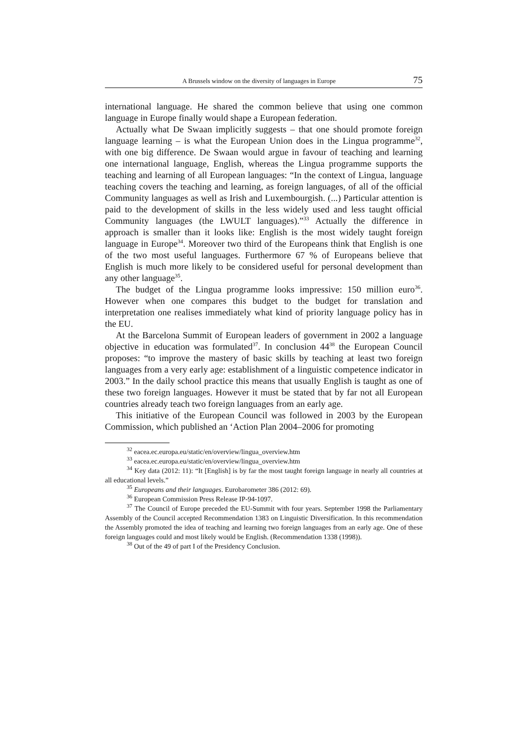A Brussels window on the diversity of languages in Europe 75
international language. He shared the common believe that using one common language in Europe finally would shape a European federation.
Actually what De Swaan implicitly suggests – that one should promote foreign language learning – is what the European Union does in the Lingua programme<sup>32</sup>, with one big difference. De Swaan would argue in favour of teaching and learning one international language, English, whereas the Lingua programme supports the teaching and learning of all European languages: “In the context of Lingua, language teaching covers the teaching and learning, as foreign languages, of all of the official Community languages as well as Irish and Luxembourgish. (...) Particular attention is paid to the development of skills in the less widely used and less taught official Community languages (the LWULT languages).”<sup>33</sup> Actually the difference in approach is smaller than it looks like: English is the most widely taught foreign language in Europe<sup>34</sup>. Moreover two third of the Europeans think that English is one of the two most useful languages. Furthermore 67 % of Europeans believe that English is much more likely to be considered useful for personal development than any other language<sup>35</sup>.
The budget of the Lingua programme looks impressive: 150 million euro<sup>36</sup>. However when one compares this budget to the budget for translation and interpretation one realises immediately what kind of priority language policy has in the EU.
At the Barcelona Summit of European leaders of government in 2002 a language objective in education was formulated<sup>37</sup>. In conclusion 44<sup>38</sup> the European Council proposes: “to improve the mastery of basic skills by teaching at least two foreign languages from a very early age: establishment of a linguistic competence indicator in 2003.” In the daily school practice this means that usually English is taught as one of these two foreign languages. However it must be stated that by far not all European countries already teach two foreign languages from an early age.
This initiative of the European Council was followed in 2003 by the European Commission, which published an ‘Action Plan 2004–2006 for promoting
<sup>32</sup> eacea.ec.europa.eu/static/en/overview/lingua_overview.htm
<sup>33</sup> eacea.ec.europa.eu/static/en/overview/lingua_overview.htm
<sup>34</sup> Key data (2012: 11): “It [English] is by far the most taught foreign language in nearly all countries at all educational levels.”
<sup>35</sup> Europeans and their languages. Eurobarometer 386 (2012: 69).
<sup>36</sup> European Commission Press Release IP-94-1097.
<sup>37</sup> The Council of Europe preceded the EU-Summit with four years. September 1998 the Parliamentary Assembly of the Council accepted Recommendation 1383 on Linguistic Diversification. In this recommendation the Assembly promoted the idea of teaching and learning two foreign languages from an early age. One of these foreign languages could and most likely would be English. (Recommendation 1338 (1998)).
<sup>38</sup> Out of the 49 of part I of the Presidency Conclusion.